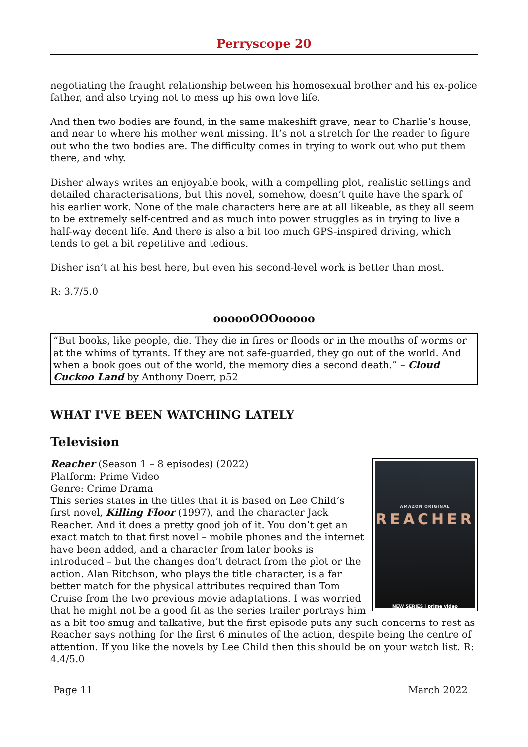Perryscope 20
negotiating the fraught relationship between his homosexual brother and his ex-police father, and also trying not to mess up his own love life.
And then two bodies are found, in the same makeshift grave, near to Charlie’s house, and near to where his mother went missing. It’s not a stretch for the reader to figure out who the two bodies are. The difficulty comes in trying to work out who put them there, and why.
Disher always writes an enjoyable book, with a compelling plot, realistic settings and detailed characterisations, but this novel, somehow, doesn’t quite have the spark of his earlier work. None of the male characters here are at all likeable, as they all seem to be extremely self-centred and as much into power struggles as in trying to live a half-way decent life. And there is also a bit too much GPS-inspired driving, which tends to get a bit repetitive and tedious.
Disher isn’t at his best here, but even his second-level work is better than most.
R: 3.7/5.0
oooooOOOooooo
“But books, like people, die. They die in fires or floods or in the mouths of worms or at the whims of tyrants. If they are not safe-guarded, they go out of the world. And when a book goes out of the world, the memory dies a second death.” – Cloud Cuckoo Land by Anthony Doerr, p52
WHAT I'VE BEEN WATCHING LATELY
Television
AMAZON ORIGINAL
REACHER
NEW SERIES | prime video
Reacher (Season 1 – 8 episodes) (2022)
Platform: Prime Video
Genre: Crime Drama
This series states in the titles that it is based on Lee Child’s first novel, Killing Floor (1997), and the character Jack Reacher. And it does a pretty good job of it. You don’t get an exact match to that first novel – mobile phones and the internet have been added, and a character from later books is introduced – but the changes don’t detract from the plot or the action. Alan Ritchson, who plays the title character, is a far better match for the physical attributes required than Tom Cruise from the two previous movie adaptations. I was worried that he might not be a good fit as the series trailer portrays him as a bit too smug and talkative, but the first episode puts any such concerns to rest as Reacher says nothing for the first 6 minutes of the action, despite being the centre of attention. If you like the novels by Lee Child then this should be on your watch list. R: 4.4/5.0
Page 11 March 2022